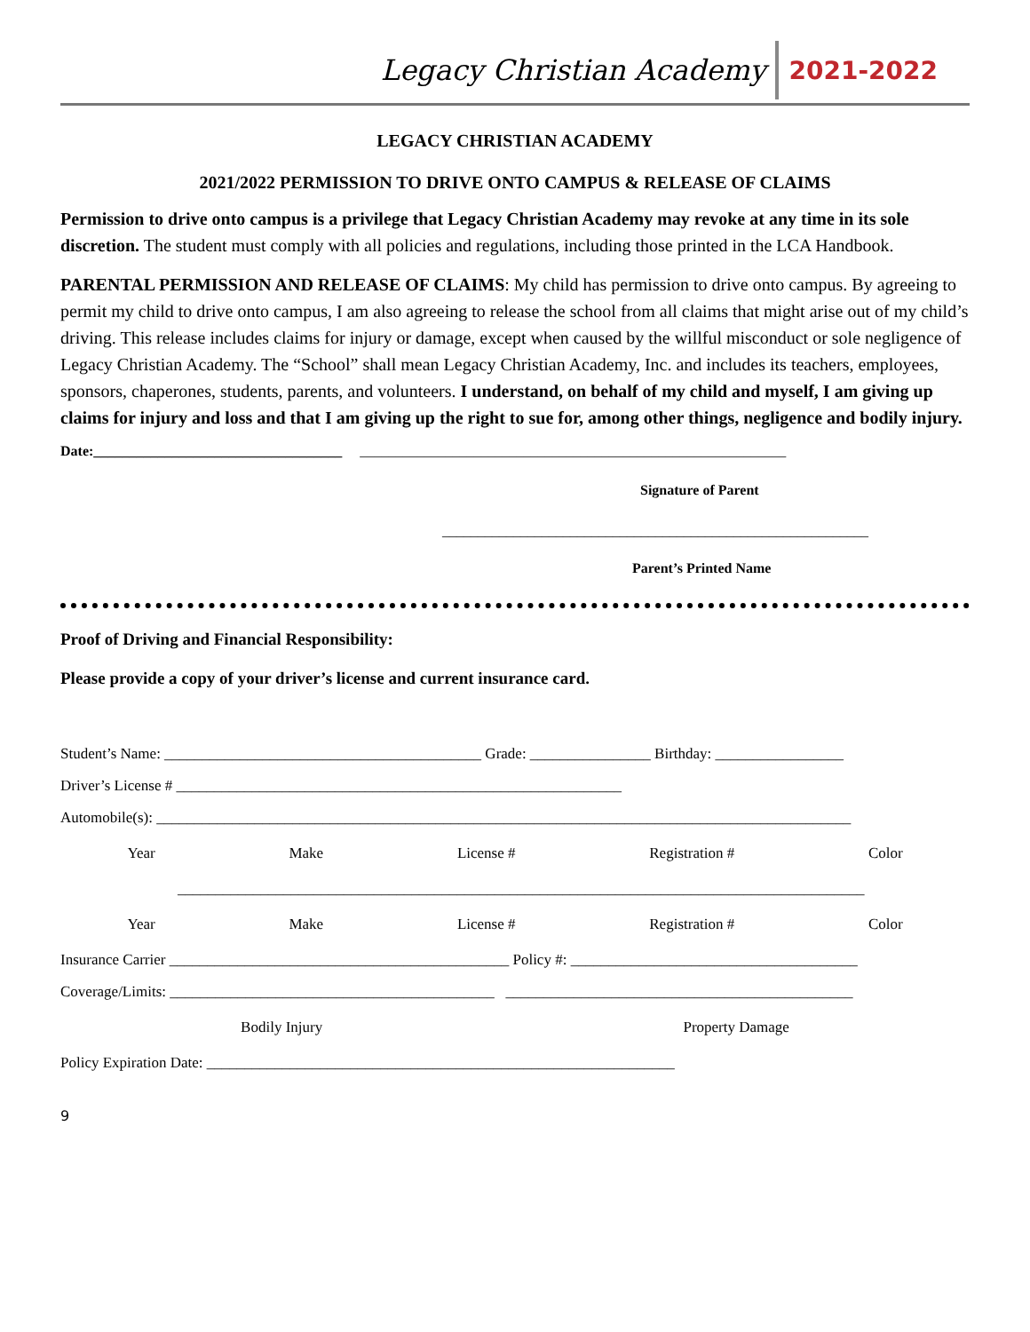Legacy Christian Academy 2021-2022
LEGACY CHRISTIAN ACADEMY
2021/2022 PERMISSION TO DRIVE ONTO CAMPUS & RELEASE OF CLAIMS
Permission to drive onto campus is a privilege that Legacy Christian Academy may revoke at any time in its sole discretion. The student must comply with all policies and regulations, including those printed in the LCA Handbook.
PARENTAL PERMISSION AND RELEASE OF CLAIMS: My child has permission to drive onto campus. By agreeing to permit my child to drive onto campus, I am also agreeing to release the school from all claims that might arise out of my child’s driving. This release includes claims for injury or damage, except when caused by the willful misconduct or sole negligence of Legacy Christian Academy. The “School” shall mean Legacy Christian Academy, Inc. and includes its teachers, employees, sponsors, chaperones, students, parents, and volunteers. I understand, on behalf of my child and myself, I am giving up claims for injury and loss and that I am giving up the right to sue for, among other things, negligence and bodily injury.
Date:___________________________________ ____________________________________________________________
Signature of Parent
____________________________________________________________
Parent’s Printed Name
Proof of Driving and Financial Responsibility:
Please provide a copy of your driver’s license and current insurance card.
Student’s Name: __________________________________________ Grade: ________________ Birthday: _________________
Driver’s License # ___________________________________________________________
Automobile(s): ____________________________________________________________________________________________
Year Make License # Registration # Color
___________________________________________________________________________________________
Year Make License # Registration # Color
Insurance Carrier _____________________________________________ Policy #: ______________________________________
Coverage/Limits: ___________________________________________ ______________________________________________
Bodily Injury Property Damage
Policy Expiration Date: ______________________________________________________________
9